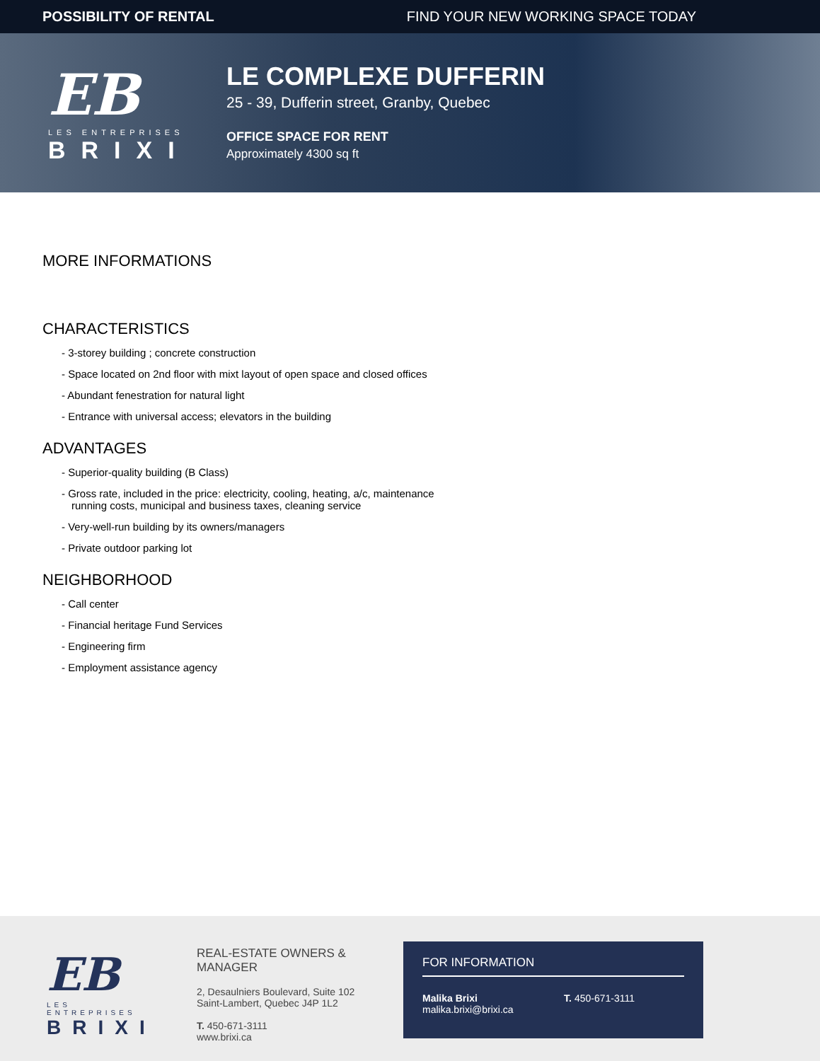POSSIBILITY OF RENTAL FIND YOUR NEW WORKING SPACE TODAY
EB
LES ENTREPRISES
BRIXI
LE COMPLEXE DUFFERIN
25 - 39, Dufferin street, Granby, Quebec
OFFICE SPACE FOR RENT
Approximately 4300 sq ft
MORE INFORMATIONS
CHARACTERISTICS
- 3-storey building ; concrete construction
- Space located on 2nd floor with mixt layout of open space and closed offices
- Abundant fenestration for natural light
- Entrance with universal access; elevators in the building
ADVANTAGES
- Superior-quality building (B Class)
- Gross rate, included in the price: electricity, cooling, heating, a/c, maintenance running costs, municipal and business taxes, cleaning service
- Very-well-run building by its owners/managers
- Private outdoor parking lot
NEIGHBORHOOD
- Call center
- Financial heritage Fund Services
- Engineering firm
- Employment assistance agency
EB
LES ENTREPRISES
BRIXI
REAL-ESTATE OWNERS & MANAGER
2, Desaulniers Boulevard, Suite 102
Saint-Lambert, Quebec J4P 1L2
T. 450-671-3111
www.brixi.ca
FOR INFORMATION
Malika Brixi
malika.brixi@brixi.ca
T. 450-671-3111